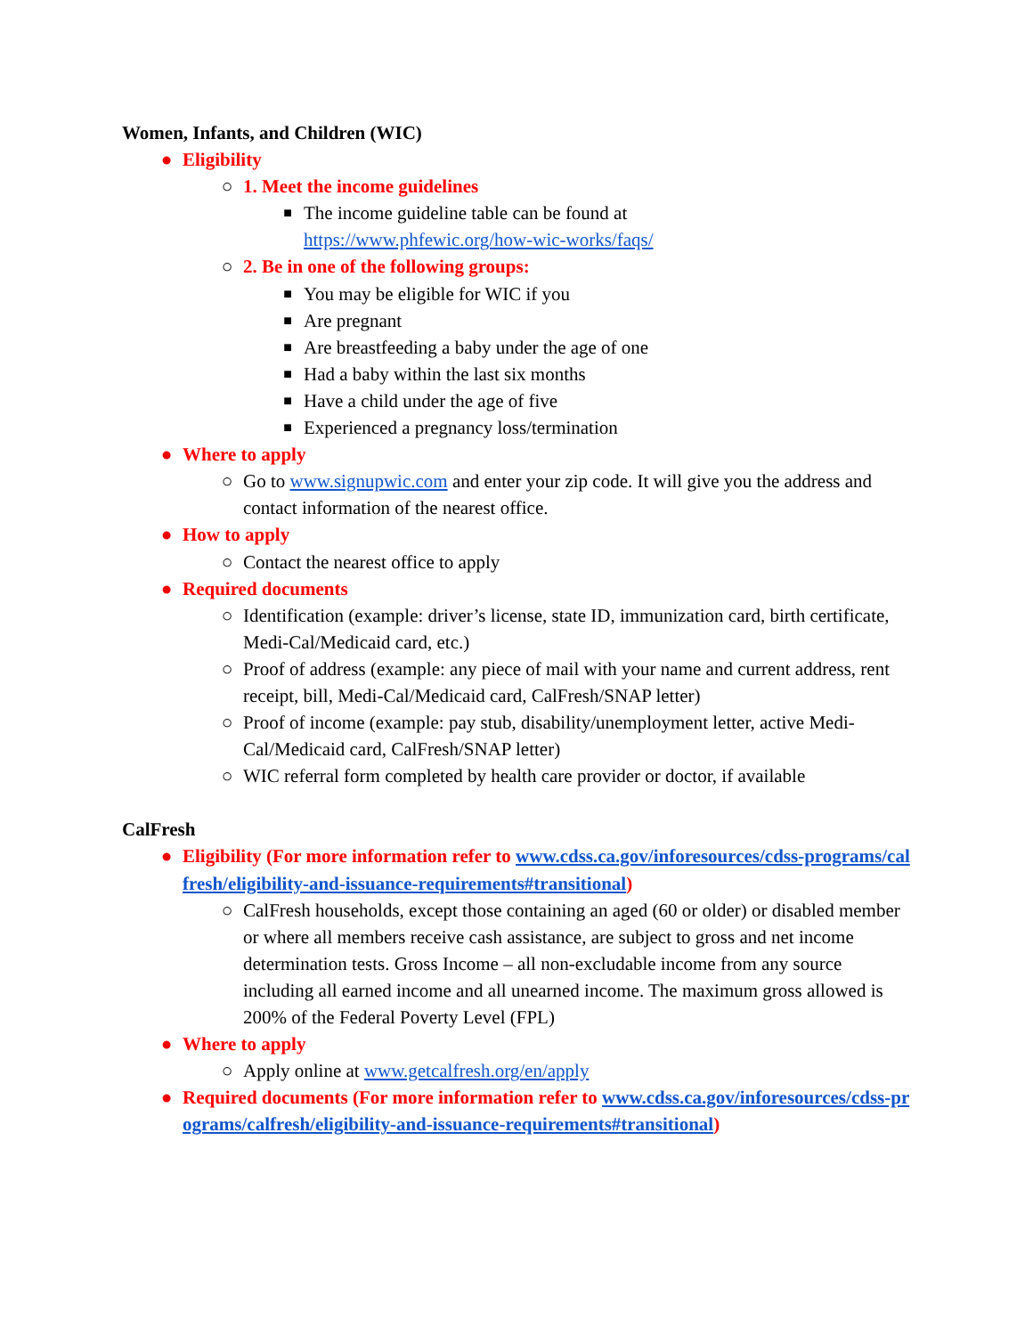Women, Infants, and Children (WIC)
● Eligibility
○ 1. Meet the income guidelines
■ The income guideline table can be found at
https://www.phfewic.org/how-wic-works/faqs/
○ 2. Be in one of the following groups:
■ You may be eligible for WIC if you
■ Are pregnant
■ Are breastfeeding a baby under the age of one
■ Had a baby within the last six months
■ Have a child under the age of five
■ Experienced a pregnancy loss/termination
● Where to apply
○ Go to www.signupwic.com and enter your zip code. It will give you the address and contact information of the nearest office.
● How to apply
○ Contact the nearest office to apply
● Required documents
○ Identification (example: driver’s license, state ID, immunization card, birth certificate, Medi-Cal/Medicaid card, etc.)
○ Proof of address (example: any piece of mail with your name and current address, rent receipt, bill, Medi-Cal/Medicaid card, CalFresh/SNAP letter)
○ Proof of income (example: pay stub, disability/unemployment letter, active Medi-Cal/Medicaid card, CalFresh/SNAP letter)
○ WIC referral form completed by health care provider or doctor, if available
CalFresh
● Eligibility (For more information refer to www.cdss.ca.gov/inforesources/cdss-programs/calfresh/eligibility-and-issuance-requirements#transitional)
○ CalFresh households, except those containing an aged (60 or older) or disabled member or where all members receive cash assistance, are subject to gross and net income determination tests. Gross Income – all non-excludable income from any source including all earned income and all unearned income. The maximum gross allowed is 200% of the Federal Poverty Level (FPL)
● Where to apply
○ Apply online at www.getcalfresh.org/en/apply
● Required documents (For more information refer to www.cdss.ca.gov/inforesources/cdss-programs/calfresh/eligibility-and-issuance-requirements#transitional)